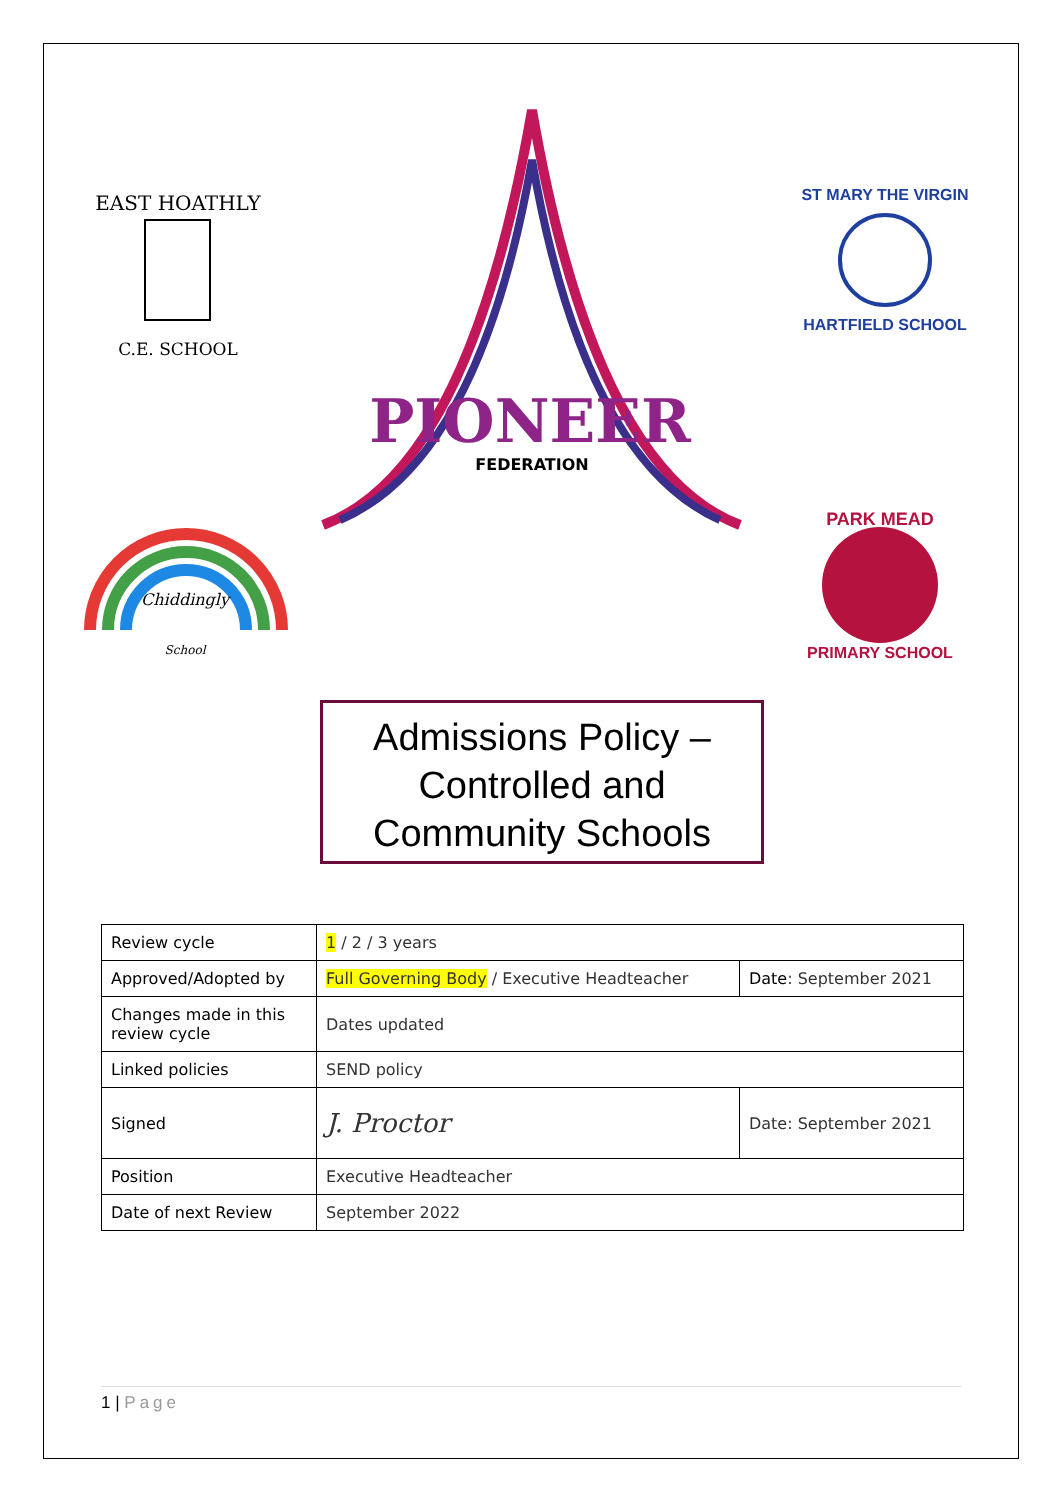PIONEER
FEDERATION
C.E. SCHOOL
EAST HOATHLY
ST MARY THE VIRGIN
HARTFIELD SCHOOL
Chiddingly
School
PARK MEAD
PRIMARY SCHOOL
Admissions Policy –
Controlled and
Community Schools
| Review cycle | 1 / 2 / 3 years | |
| Approved/Adopted by | Full Governing Body / Executive Headteacher | Date : September 2021 |
| Changes made in this review cycle | Dates updated | |
| Linked policies | SEND policy | |
| Signed | J. Proctor | Date: September 2021 |
| Position | Executive Headteacher | |
| Date of next Review | September 2022 | |
1 | Page